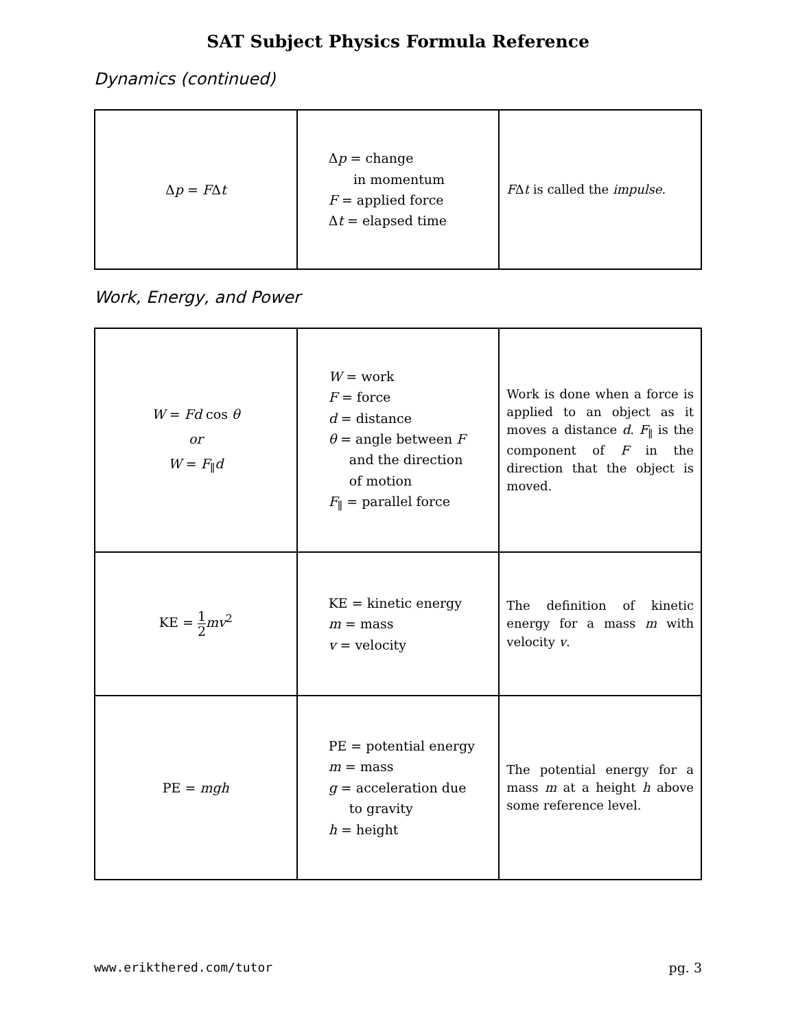SAT Subject Physics Formula Reference
Dynamics (continued)
| Δ p = F Δ t | Δ p = change in momentum F = applied force Δ t = elapsed time | F Δ t is called the impulse . |
Work, Energy, and Power
| W = Fd cos θ or W = F<sub>∥</sub> d | W = work F = force d = distance θ = angle between F and the direction of motion F<sub>∥</sub> = parallel force | Work is done when a force is applied to an object as it moves a distance d . F<sub>∥</sub> is the component of F in the direction that the object is moved. |
| KE = 1 2 mv<sup>2</sup> | KE = kinetic energy m = mass v = velocity | The definition of kinetic energy for a mass m with velocity v . |
| PE = mgh | PE = potential energy m = mass g = acceleration due to gravity h = height | The potential energy for a mass m at a height h above some reference level. |
www.erikthered.com/tutor pg. 3